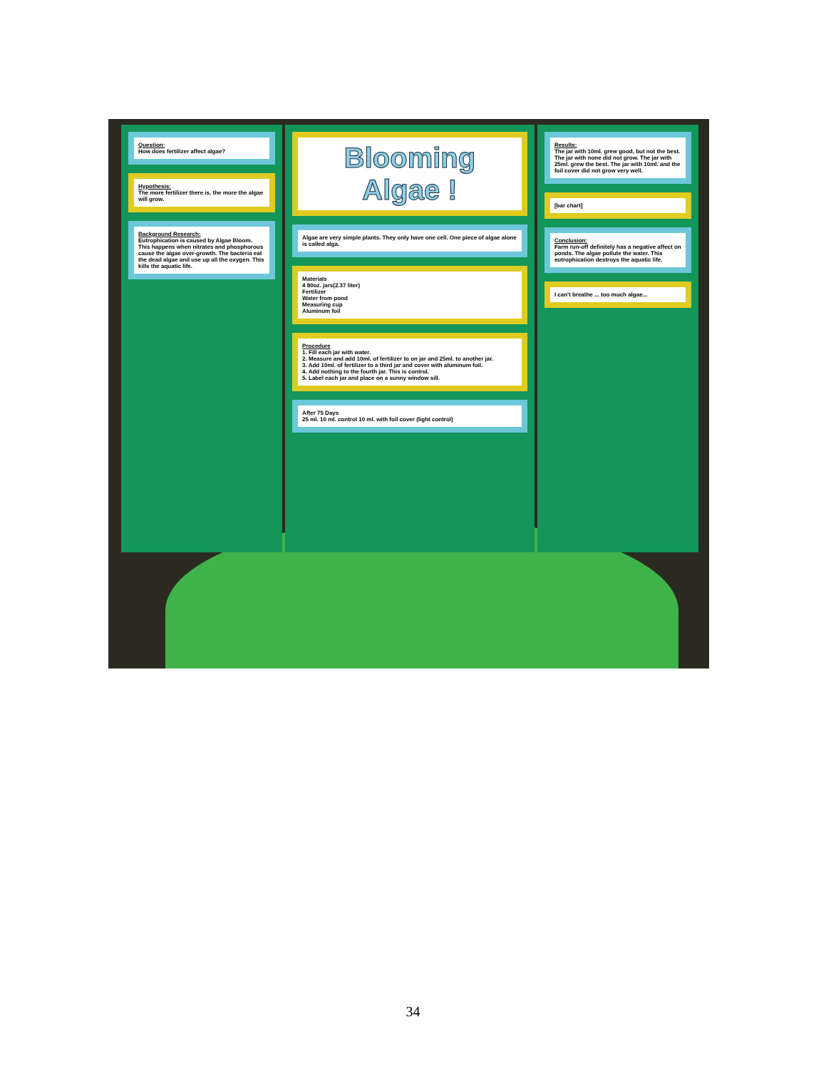Question:
How does fertilizer affect algae?
Hypothesis:
The more fertilizer there is, the more the algae will grow.
Background Research:
Eutrophication is caused by Algae Bloom. This happens when nitrates and phosphorous cause the algae over-growth. The bacteria eat the dead algae and use up all the oxygen. This kills the aquatic life.
Blooming Algae !
Algae are very simple plants. They only have one cell. One piece of algae alone is called alga.
Materials
4 80oz. jars(2.37 liter)
Fertilizer
Water from pond
Measuring cup
Aluminum foil
Procedure
1. Fill each jar with water.
2. Measure and add 10ml. of fertilizer to on jar and 25ml. to another jar.
3. Add 10ml. of fertilizer to a third jar and cover with aluminum foil.
4. Add nothing to the fourth jar. This is control.
5. Label each jar and place on a sunny window sill.
After 75 Days
25 ml. 10 ml. control 10 ml. with foil cover (light control)
Results:
The jar with 10ml. grew good, but not the best. The jar with none did not grow. The jar with 25ml. grew the best. The jar with 10ml. and the foil cover did not grow very well.
[bar chart]
Conclusion:
Farm run-off definitely has a negative affect on ponds. The algae pollute the water. This eutrophication destroys the aquatic life.
I can't breathe ... too much algae...
34